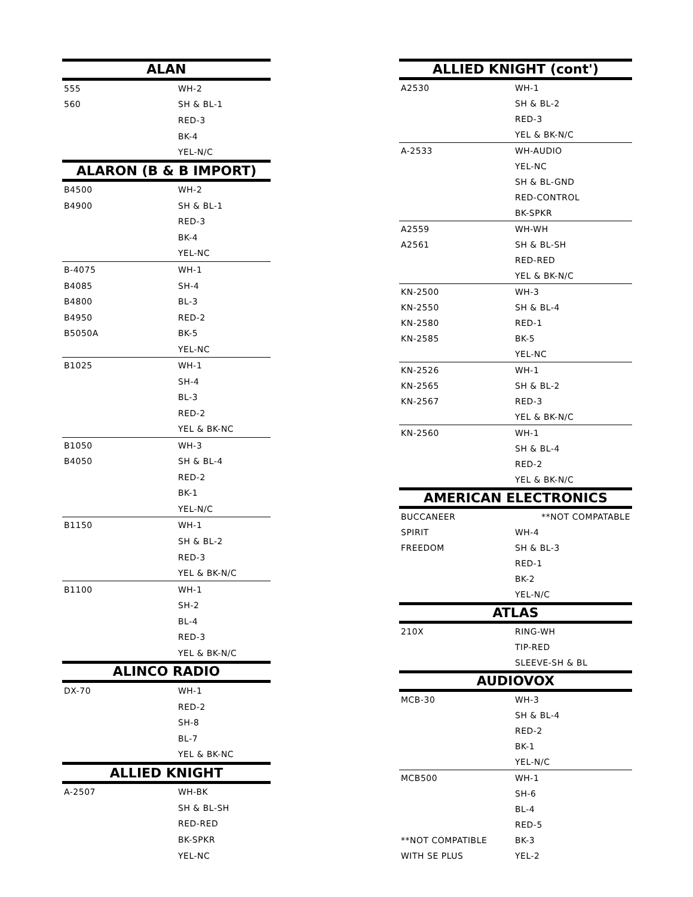| ALAN | |
| --- | --- |
| 555 | WH-2 |
| 560 | SH & BL-1 |
| | RED-3 |
| | BK-4 |
| | YEL-N/C |
| ALARON (B & B IMPORT) | |
| B4500 | WH-2 |
| B4900 | SH & BL-1 |
| | RED-3 |
| | BK-4 |
| | YEL-NC |
| B-4075 | WH-1 |
| B4085 | SH-4 |
| B4800 | BL-3 |
| B4950 | RED-2 |
| B5050A | BK-5 |
| | YEL-NC |
| B1025 | WH-1 |
| | SH-4 |
| | BL-3 |
| | RED-2 |
| | YEL & BK-NC |
| B1050 | WH-3 |
| B4050 | SH & BL-4 |
| | RED-2 |
| | BK-1 |
| | YEL-N/C |
| B1150 | WH-1 |
| | SH & BL-2 |
| | RED-3 |
| | YEL & BK-N/C |
| B1100 | WH-1 |
| | SH-2 |
| | BL-4 |
| | RED-3 |
| | YEL & BK-N/C |
| ALINCO RADIO | |
| DX-70 | WH-1 |
| | RED-2 |
| | SH-8 |
| | BL-7 |
| | YEL & BK-NC |
| ALLIED KNIGHT | |
| A-2507 | WH-BK |
| | SH & BL-SH |
| | RED-RED |
| | BK-SPKR |
| | YEL-NC |
| ALLIED KNIGHT (cont') | |
| --- | --- |
| A2530 | WH-1 |
| | SH & BL-2 |
| | RED-3 |
| | YEL & BK-N/C |
| A-2533 | WH-AUDIO |
| | YEL-NC |
| | SH & BL-GND |
| | RED-CONTROL |
| | BK-SPKR |
| A2559 | WH-WH |
| A2561 | SH & BL-SH |
| | RED-RED |
| | YEL & BK-N/C |
| KN-2500 | WH-3 |
| KN-2550 | SH & BL-4 |
| KN-2580 | RED-1 |
| KN-2585 | BK-5 |
| | YEL-NC |
| KN-2526 | WH-1 |
| KN-2565 | SH & BL-2 |
| KN-2567 | RED-3 |
| | YEL & BK-N/C |
| KN-2560 | WH-1 |
| | SH & BL-4 |
| | RED-2 |
| | YEL & BK-N/C |
| AMERICAN ELECTRONICS | |
| BUCCANEER | **NOT COMPATABLE |
| SPIRIT | WH-4 |
| FREEDOM | SH & BL-3 |
| | RED-1 |
| | BK-2 |
| | YEL-N/C |
| ATLAS | |
| 210X | RING-WH |
| | TIP-RED |
| | SLEEVE-SH & BL |
| AUDIOVOX | |
| MCB-30 | WH-3 |
| | SH & BL-4 |
| | RED-2 |
| | BK-1 |
| | YEL-N/C |
| MCB500 | WH-1 |
| | SH-6 |
| | BL-4 |
| | RED-5 |
| **NOT COMPATIBLE | BK-3 |
| WITH SE PLUS | YEL-2 |